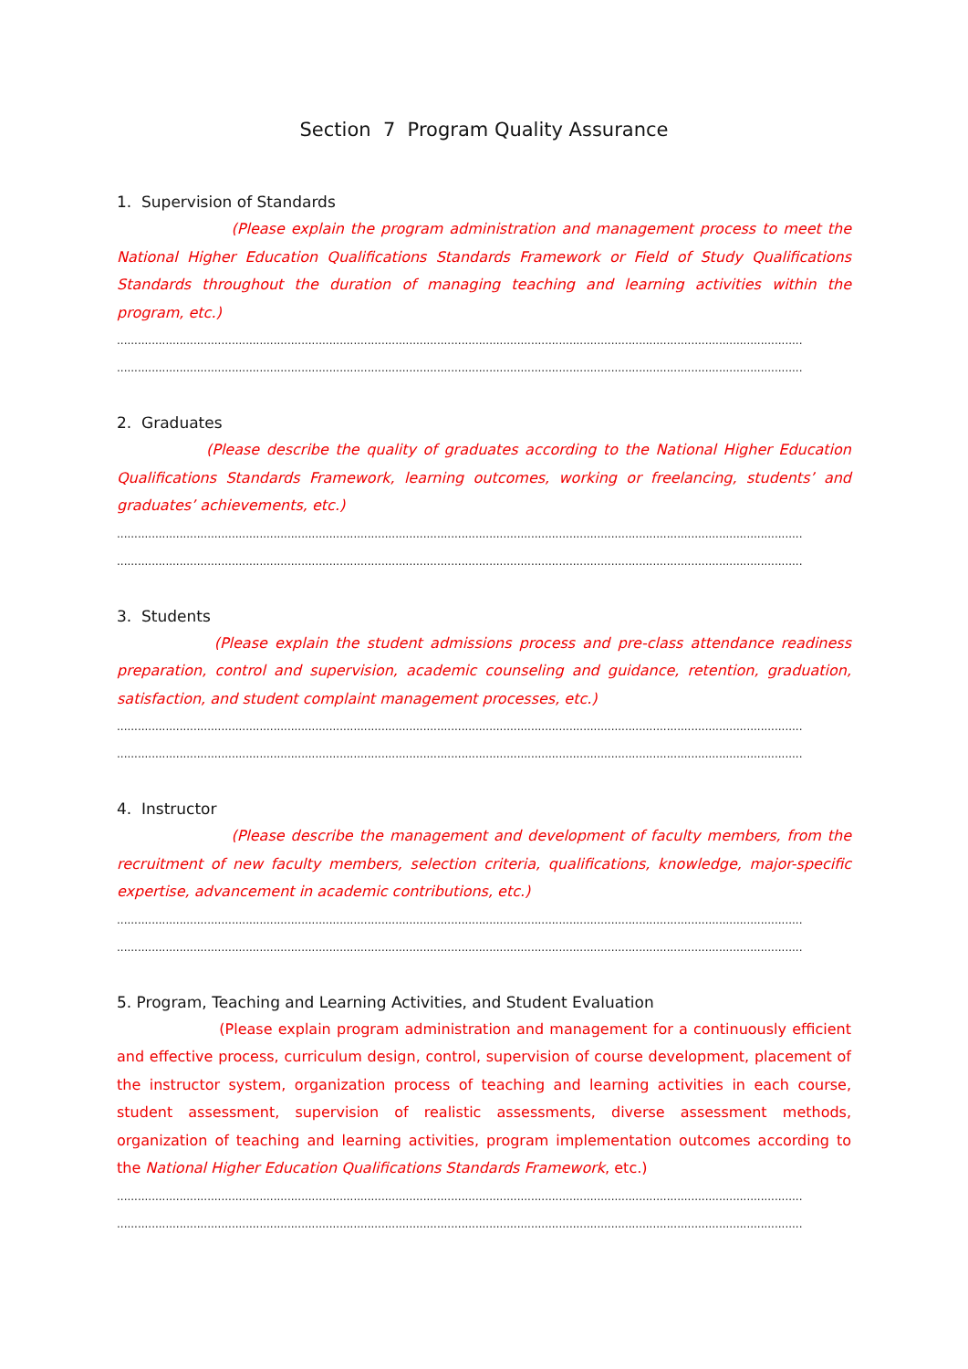Section 7 Program Quality Assurance
1. Supervision of Standards
(Please explain the program administration and management process to meet the National Higher Education Qualifications Standards Framework or Field of Study Qualifications Standards throughout the duration of managing teaching and learning activities within the program, etc.)
........................................................................................................................................................................................................................
........................................................................................................................................................................................................................
2. Graduates
(Please describe the quality of graduates according to the National Higher Education Qualifications Standards Framework, learning outcomes, working or freelancing, students’ and graduates’ achievements, etc.)
........................................................................................................................................................................................................................
........................................................................................................................................................................................................................
3. Students
(Please explain the student admissions process and pre-class attendance readiness preparation, control and supervision, academic counseling and guidance, retention, graduation, satisfaction, and student complaint management processes, etc.)
........................................................................................................................................................................................................................
........................................................................................................................................................................................................................
4. Instructor
(Please describe the management and development of faculty members, from the recruitment of new faculty members, selection criteria, qualifications, knowledge, major-specific expertise, advancement in academic contributions, etc.)
........................................................................................................................................................................................................................
........................................................................................................................................................................................................................
5. Program, Teaching and Learning Activities, and Student Evaluation
(Please explain program administration and management for a continuously efficient and effective process, curriculum design, control, supervision of course development, placement of the instructor system, organization process of teaching and learning activities in each course, student assessment, supervision of realistic assessments, diverse assessment methods, organization of teaching and learning activities, program implementation outcomes according to the National Higher Education Qualifications Standards Framework, etc.)
........................................................................................................................................................................................................................
........................................................................................................................................................................................................................